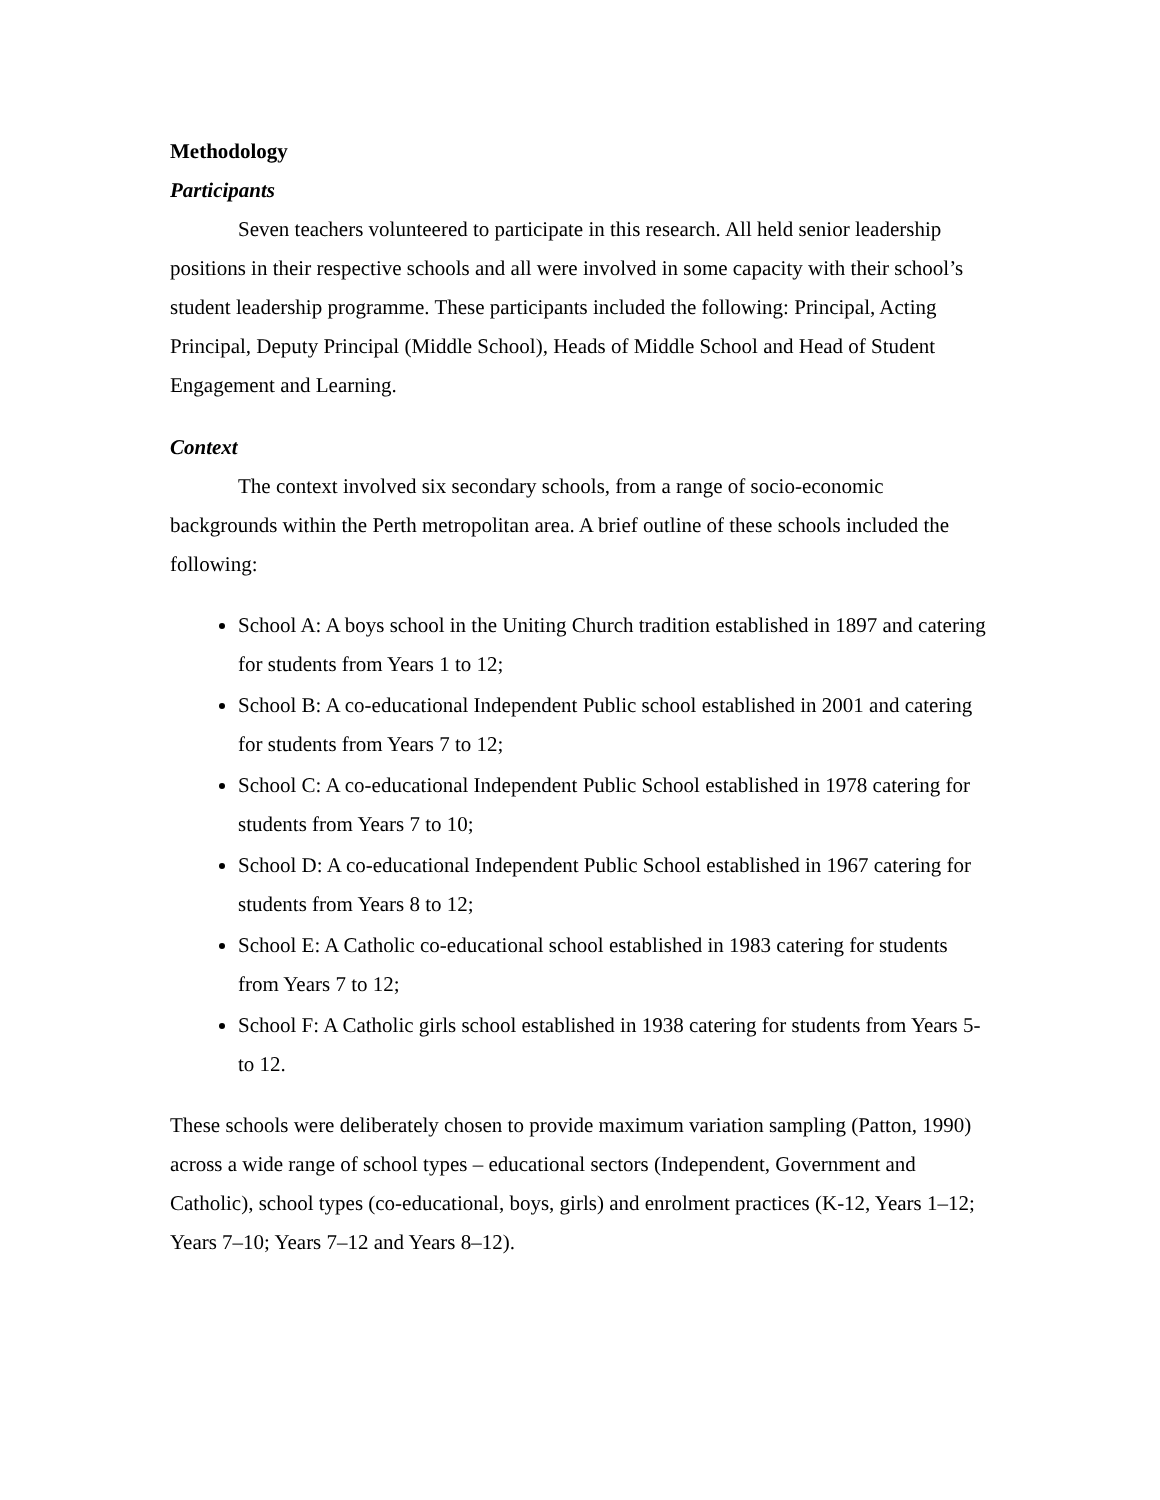Methodology
Participants
Seven teachers volunteered to participate in this research. All held senior leadership positions in their respective schools and all were involved in some capacity with their school’s student leadership programme. These participants included the following: Principal, Acting Principal, Deputy Principal (Middle School), Heads of Middle School and Head of Student Engagement and Learning.
Context
The context involved six secondary schools, from a range of socio-economic backgrounds within the Perth metropolitan area. A brief outline of these schools included the following:
School A: A boys school in the Uniting Church tradition established in 1897 and catering for students from Years 1 to 12;
School B: A co-educational Independent Public school established in 2001 and catering for students from Years 7 to 12;
School C: A co-educational Independent Public School established in 1978 catering for students from Years 7 to 10;
School D: A co-educational Independent Public School established in 1967 catering for students from Years 8 to 12;
School E: A Catholic co-educational school established in 1983 catering for students from Years 7 to 12;
School F: A Catholic girls school established in 1938 catering for students from Years 5- to 12.
These schools were deliberately chosen to provide maximum variation sampling (Patton, 1990) across a wide range of school types – educational sectors (Independent, Government and Catholic), school types (co-educational, boys, girls) and enrolment practices (K-12, Years 1–12; Years 7–10; Years 7–12 and Years 8–12).